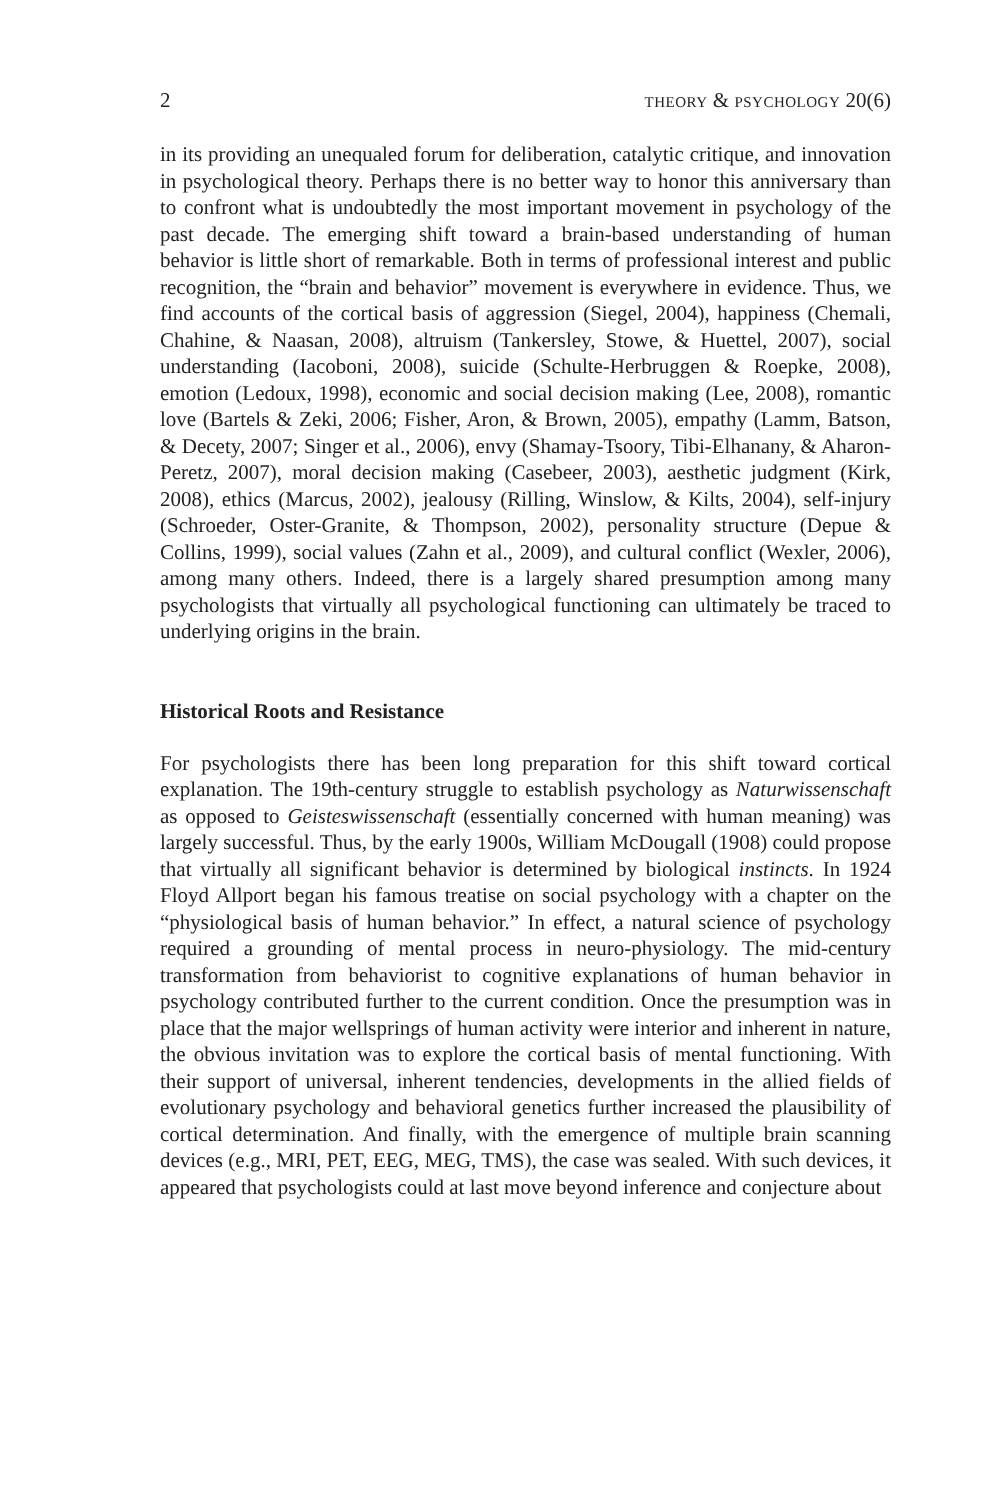2 THEORY & PSYCHOLOGY 20(6)
in its providing an unequaled forum for deliberation, catalytic critique, and innovation in psychological theory. Perhaps there is no better way to honor this anniversary than to confront what is undoubtedly the most important movement in psychology of the past decade. The emerging shift toward a brain-based understanding of human behavior is little short of remarkable. Both in terms of professional interest and public recognition, the “brain and behavior” movement is everywhere in evidence. Thus, we find accounts of the cortical basis of aggression (Siegel, 2004), happiness (Chemali, Chahine, & Naasan, 2008), altruism (Tankersley, Stowe, & Huettel, 2007), social understanding (Iacoboni, 2008), suicide (Schulte-Herbruggen & Roepke, 2008), emotion (Ledoux, 1998), economic and social decision making (Lee, 2008), romantic love (Bartels & Zeki, 2006; Fisher, Aron, & Brown, 2005), empathy (Lamm, Batson, & Decety, 2007; Singer et al., 2006), envy (Shamay-Tsoory, Tibi-Elhanany, & Aharon-Peretz, 2007), moral decision making (Casebeer, 2003), aesthetic judgment (Kirk, 2008), ethics (Marcus, 2002), jealousy (Rilling, Winslow, & Kilts, 2004), self-injury (Schroeder, Oster-Granite, & Thompson, 2002), personality structure (Depue & Collins, 1999), social values (Zahn et al., 2009), and cultural conflict (Wexler, 2006), among many others. Indeed, there is a largely shared presumption among many psychologists that virtually all psychological functioning can ultimately be traced to underlying origins in the brain.
Historical Roots and Resistance
For psychologists there has been long preparation for this shift toward cortical explanation. The 19th-century struggle to establish psychology as Naturwissenschaft as opposed to Geisteswissenschaft (essentially concerned with human meaning) was largely successful. Thus, by the early 1900s, William McDougall (1908) could propose that virtually all significant behavior is determined by biological instincts. In 1924 Floyd Allport began his famous treatise on social psychology with a chapter on the “physiological basis of human behavior.” In effect, a natural science of psychology required a grounding of mental process in neuro-physiology. The mid-century transformation from behaviorist to cognitive explanations of human behavior in psychology contributed further to the current condition. Once the presumption was in place that the major wellsprings of human activity were interior and inherent in nature, the obvious invitation was to explore the cortical basis of mental functioning. With their support of universal, inherent tendencies, developments in the allied fields of evolutionary psychology and behavioral genetics further increased the plausibility of cortical determination. And finally, with the emergence of multiple brain scanning devices (e.g., MRI, PET, EEG, MEG, TMS), the case was sealed. With such devices, it appeared that psychologists could at last move beyond inference and conjecture about